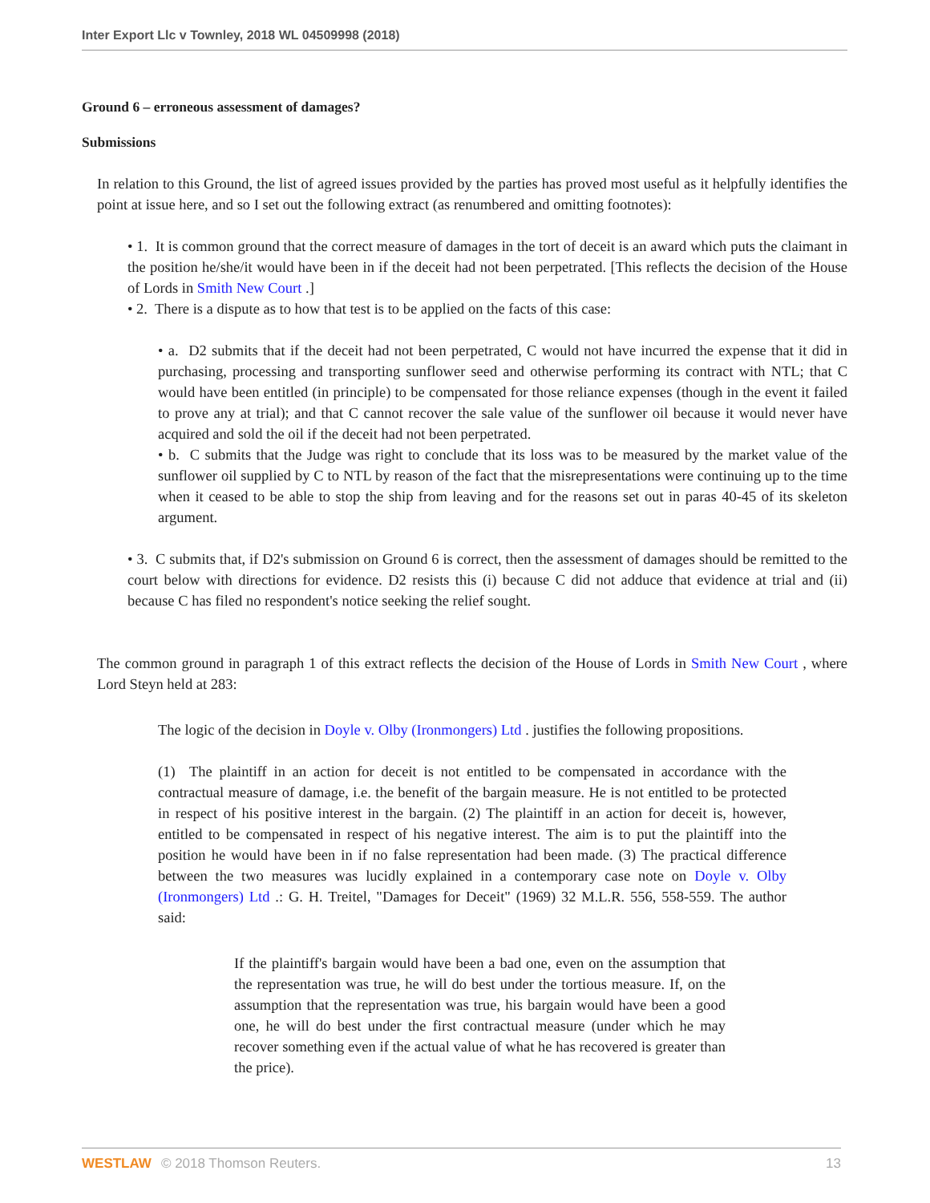Inter Export Llc v Townley, 2018 WL 04509998 (2018)
Ground 6 – erroneous assessment of damages?
Submissions
In relation to this Ground, the list of agreed issues provided by the parties has proved most useful as it helpfully identifies the point at issue here, and so I set out the following extract (as renumbered and omitting footnotes):
• 1. It is common ground that the correct measure of damages in the tort of deceit is an award which puts the claimant in the position he/she/it would have been in if the deceit had not been perpetrated. [This reflects the decision of the House of Lords in Smith New Court .]
• 2. There is a dispute as to how that test is to be applied on the facts of this case:
• a. D2 submits that if the deceit had not been perpetrated, C would not have incurred the expense that it did in purchasing, processing and transporting sunflower seed and otherwise performing its contract with NTL; that C would have been entitled (in principle) to be compensated for those reliance expenses (though in the event it failed to prove any at trial); and that C cannot recover the sale value of the sunflower oil because it would never have acquired and sold the oil if the deceit had not been perpetrated.
• b. C submits that the Judge was right to conclude that its loss was to be measured by the market value of the sunflower oil supplied by C to NTL by reason of the fact that the misrepresentations were continuing up to the time when it ceased to be able to stop the ship from leaving and for the reasons set out in paras 40-45 of its skeleton argument.
• 3. C submits that, if D2's submission on Ground 6 is correct, then the assessment of damages should be remitted to the court below with directions for evidence. D2 resists this (i) because C did not adduce that evidence at trial and (ii) because C has filed no respondent's notice seeking the relief sought.
The common ground in paragraph 1 of this extract reflects the decision of the House of Lords in Smith New Court , where Lord Steyn held at 283:
The logic of the decision in Doyle v. Olby (Ironmongers) Ltd . justifies the following propositions.
(1) The plaintiff in an action for deceit is not entitled to be compensated in accordance with the contractual measure of damage, i.e. the benefit of the bargain measure. He is not entitled to be protected in respect of his positive interest in the bargain. (2) The plaintiff in an action for deceit is, however, entitled to be compensated in respect of his negative interest. The aim is to put the plaintiff into the position he would have been in if no false representation had been made. (3) The practical difference between the two measures was lucidly explained in a contemporary case note on Doyle v. Olby (Ironmongers) Ltd .: G. H. Treitel, "Damages for Deceit" (1969) 32 M.L.R. 556, 558-559. The author said:
If the plaintiff's bargain would have been a bad one, even on the assumption that the representation was true, he will do best under the tortious measure. If, on the assumption that the representation was true, his bargain would have been a good one, he will do best under the first contractual measure (under which he may recover something even if the actual value of what he has recovered is greater than the price).
WESTLAW © 2018 Thomson Reuters. 13